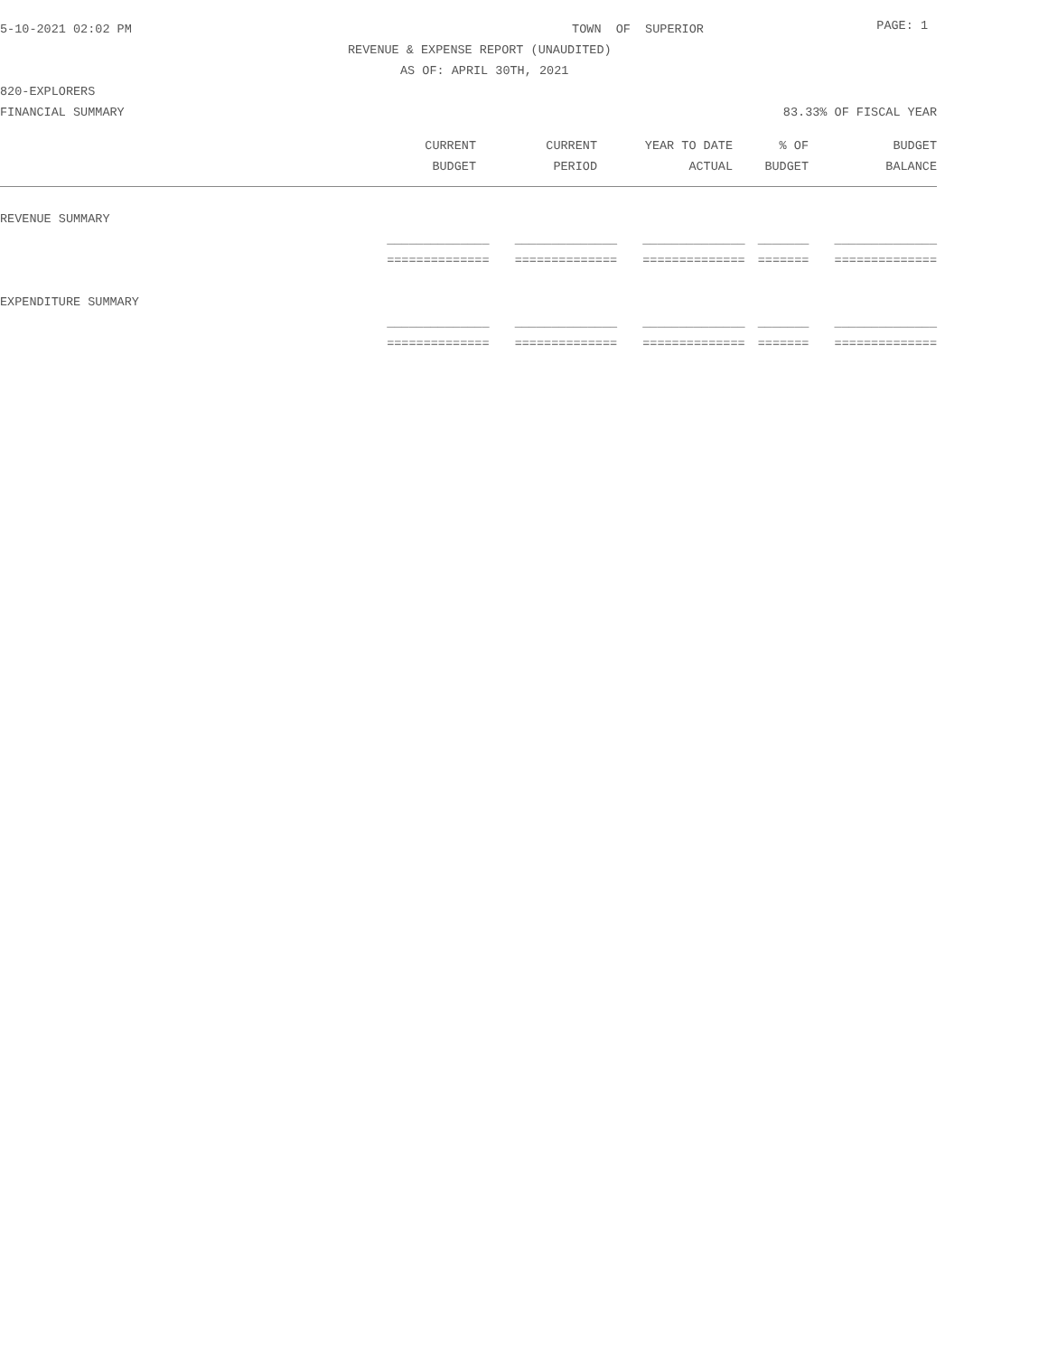5-10-2021 02:02 PM TOWN OF SUPERIOR
PAGE: 1
REVENUE & EXPENSE REPORT (UNAUDITED)
AS OF: APRIL 30TH, 2021
820-EXPLORERS
FINANCIAL SUMMARY 83.33% OF FISCAL YEAR
| | CURRENT | CURRENT | YEAR TO DATE | % OF | BUDGET |
| --- | --- | --- | --- | --- | --- |
| | BUDGET | PERIOD | ACTUAL | BUDGET | BALANCE |
| REVENUE SUMMARY | | | | | |
| | ______________ | ______________ | ______________ | _______ | ______________ |
| | ============== | ============== | ============== | ======= | ============== |
| EXPENDITURE SUMMARY | | | | | |
| | ______________ | ______________ | ______________ | _______ | ______________ |
| | ============== | ============== | ============== | ======= | ============== |